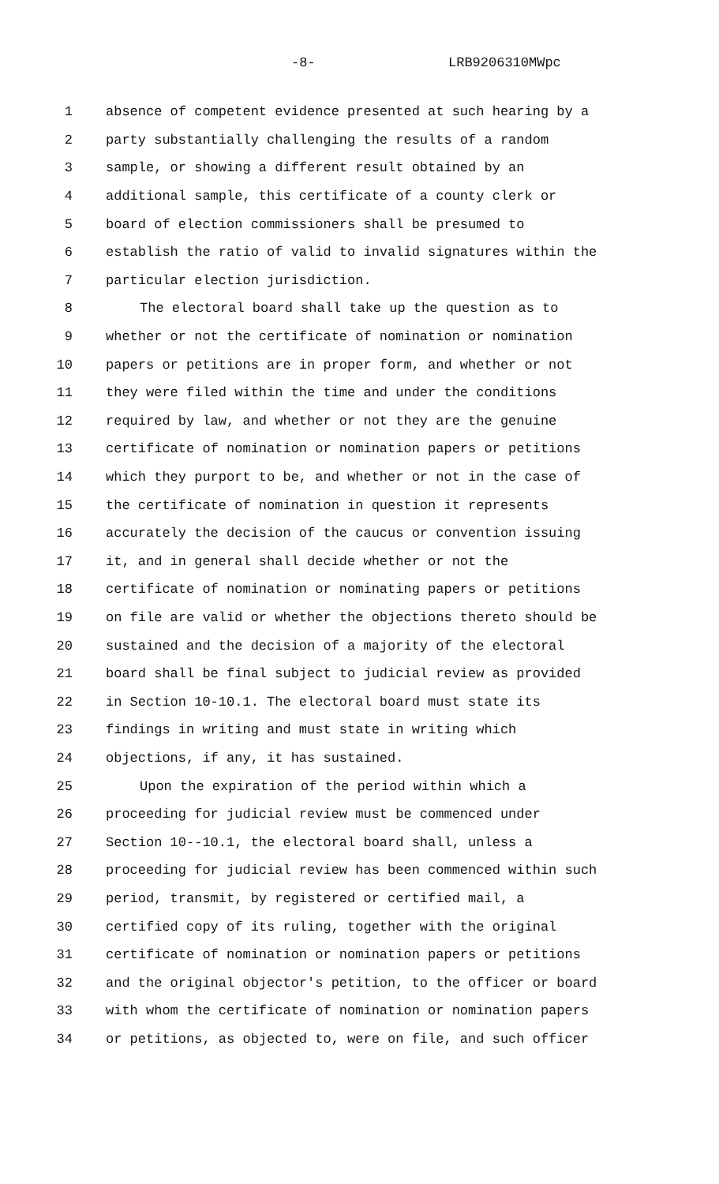-8- LRB9206310MWpc
1 absence of competent evidence presented at such hearing by a
2 party substantially challenging the results of a random
3 sample, or showing a different result obtained by an
4 additional sample, this certificate of a county clerk or
5 board of election commissioners shall be presumed to
6 establish the ratio of valid to invalid signatures within the
7 particular election jurisdiction.
8 The electoral board shall take up the question as to
9 whether or not the certificate of nomination or nomination
10 papers or petitions are in proper form, and whether or not
11 they were filed within the time and under the conditions
12 required by law, and whether or not they are the genuine
13 certificate of nomination or nomination papers or petitions
14 which they purport to be, and whether or not in the case of
15 the certificate of nomination in question it represents
16 accurately the decision of the caucus or convention issuing
17 it, and in general shall decide whether or not the
18 certificate of nomination or nominating papers or petitions
19 on file are valid or whether the objections thereto should be
20 sustained and the decision of a majority of the electoral
21 board shall be final subject to judicial review as provided
22 in Section 10-10.1. The electoral board must state its
23 findings in writing and must state in writing which
24 objections, if any, it has sustained.
25 Upon the expiration of the period within which a
26 proceeding for judicial review must be commenced under
27 Section 10--10.1, the electoral board shall, unless a
28 proceeding for judicial review has been commenced within such
29 period, transmit, by registered or certified mail, a
30 certified copy of its ruling, together with the original
31 certificate of nomination or nomination papers or petitions
32 and the original objector's petition, to the officer or board
33 with whom the certificate of nomination or nomination papers
34 or petitions, as objected to, were on file, and such officer